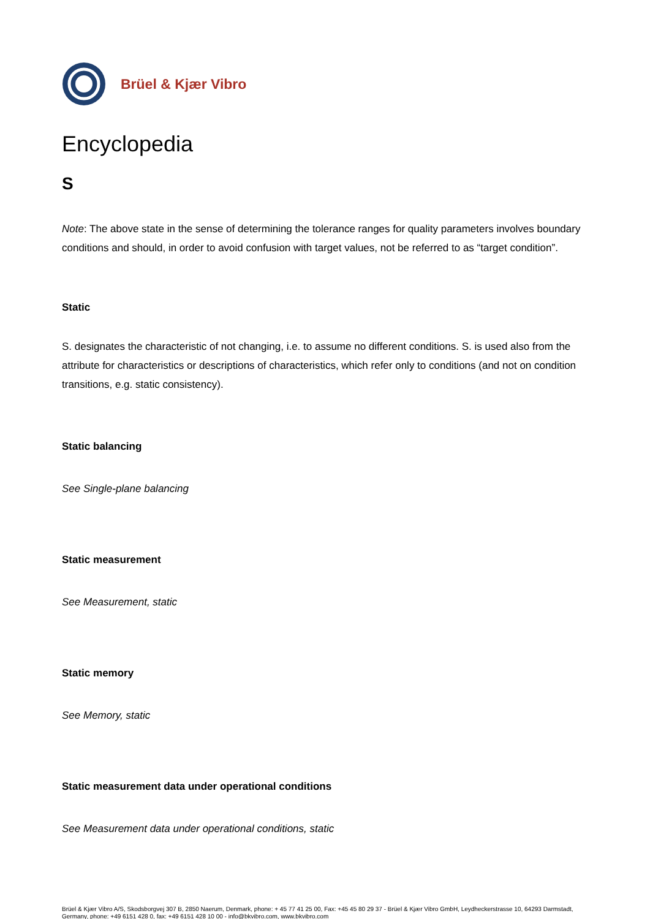Brüel & Kjær Vibro
Encyclopedia
S
Note: The above state in the sense of determining the tolerance ranges for quality parameters involves boundary conditions and should, in order to avoid confusion with target values, not be referred to as “target condition”.
Static
S. designates the characteristic of not changing, i.e. to assume no different conditions. S. is used also from the attribute for characteristics or descriptions of characteristics, which refer only to conditions (and not on condition transitions, e.g. static consistency).
Static balancing
See Single-plane balancing
Static measurement
See Measurement, static
Static memory
See Memory, static
Static measurement data under operational conditions
See Measurement data under operational conditions, static
Brüel & Kjær Vibro A/S, Skodsborgvej 307 B, 2850 Naerum, Denmark, phone: + 45 77 41 25 00, Fax: +45 45 80 29 37 - Brüel & Kjær Vibro GmbH, Leydheckerstrasse 10, 64293 Darmstadt, Germany, phone: +49 6151 428 0, fax: +49 6151 428 10 00 - info@bkvibro.com, www.bkvibro.com